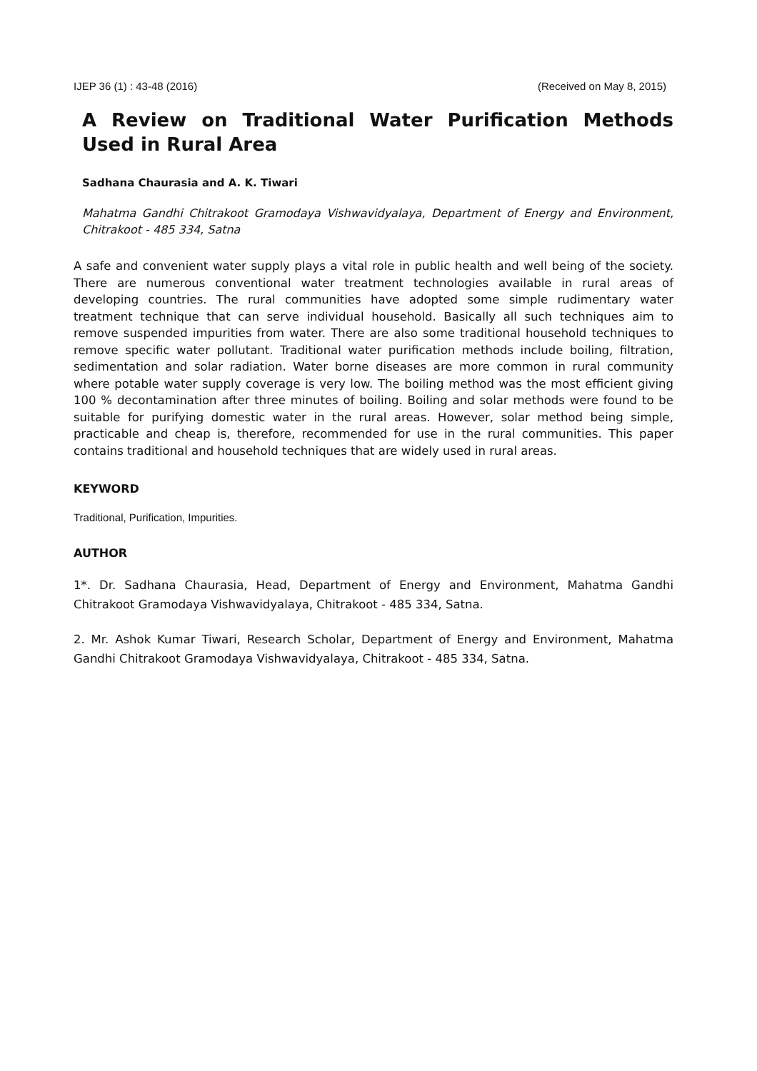IJEP 36 (1) : 43-48 (2016) (Received on May 8, 2015)
A Review on Traditional Water Purification Methods Used in Rural Area
Sadhana Chaurasia and A. K. Tiwari
Mahatma Gandhi Chitrakoot Gramodaya Vishwavidyalaya, Department of Energy and Environment, Chitrakoot - 485 334, Satna
A safe and convenient water supply plays a vital role in public health and well being of the society. There are numerous conventional water treatment technologies available in rural areas of developing countries. The rural communities have adopted some simple rudimentary water treatment technique that can serve individual household. Basically all such techniques aim to remove suspended impurities from water. There are also some traditional household techniques to remove specific water pollutant. Traditional water purification methods include boiling, filtration, sedimentation and solar radiation. Water borne diseases are more common in rural community where potable water supply coverage is very low. The boiling method was the most efficient giving 100 % decontamination after three minutes of boiling. Boiling and solar methods were found to be suitable for purifying domestic water in the rural areas. However, solar method being simple, practicable and cheap is, therefore, recommended for use in the rural communities. This paper contains traditional and household techniques that are widely used in rural areas.
KEYWORD
Traditional, Purification, Impurities.
AUTHOR
1*. Dr. Sadhana Chaurasia, Head, Department of Energy and Environment, Mahatma Gandhi Chitrakoot Gramodaya Vishwavidyalaya, Chitrakoot - 485 334, Satna.
2. Mr. Ashok Kumar Tiwari, Research Scholar, Department of Energy and Environment, Mahatma Gandhi Chitrakoot Gramodaya Vishwavidyalaya, Chitrakoot - 485 334, Satna.